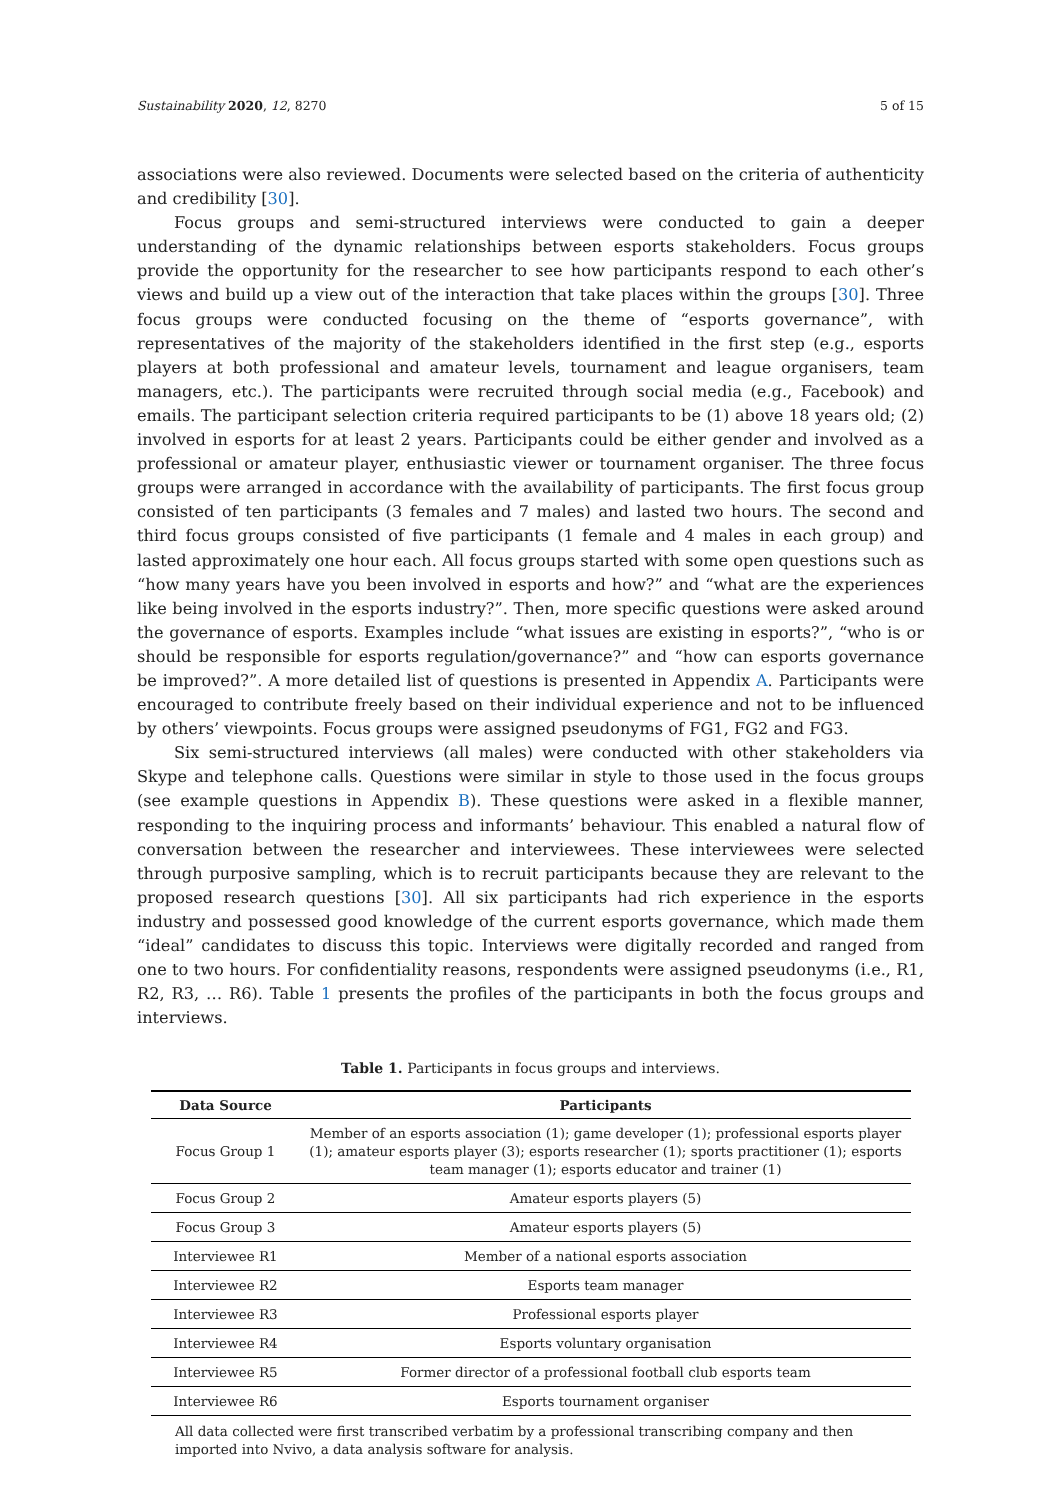Sustainability 2020, 12, 8270 5 of 15
associations were also reviewed. Documents were selected based on the criteria of authenticity and credibility [30].
Focus groups and semi-structured interviews were conducted to gain a deeper understanding of the dynamic relationships between esports stakeholders. Focus groups provide the opportunity for the researcher to see how participants respond to each other’s views and build up a view out of the interaction that take places within the groups [30]. Three focus groups were conducted focusing on the theme of “esports governance”, with representatives of the majority of the stakeholders identified in the first step (e.g., esports players at both professional and amateur levels, tournament and league organisers, team managers, etc.). The participants were recruited through social media (e.g., Facebook) and emails. The participant selection criteria required participants to be (1) above 18 years old; (2) involved in esports for at least 2 years. Participants could be either gender and involved as a professional or amateur player, enthusiastic viewer or tournament organiser. The three focus groups were arranged in accordance with the availability of participants. The first focus group consisted of ten participants (3 females and 7 males) and lasted two hours. The second and third focus groups consisted of five participants (1 female and 4 males in each group) and lasted approximately one hour each. All focus groups started with some open questions such as “how many years have you been involved in esports and how?” and “what are the experiences like being involved in the esports industry?”. Then, more specific questions were asked around the governance of esports. Examples include “what issues are existing in esports?”, “who is or should be responsible for esports regulation/governance?” and “how can esports governance be improved?”. A more detailed list of questions is presented in Appendix A. Participants were encouraged to contribute freely based on their individual experience and not to be influenced by others’ viewpoints. Focus groups were assigned pseudonyms of FG1, FG2 and FG3.
Six semi-structured interviews (all males) were conducted with other stakeholders via Skype and telephone calls. Questions were similar in style to those used in the focus groups (see example questions in Appendix B). These questions were asked in a flexible manner, responding to the inquiring process and informants’ behaviour. This enabled a natural flow of conversation between the researcher and interviewees. These interviewees were selected through purposive sampling, which is to recruit participants because they are relevant to the proposed research questions [30]. All six participants had rich experience in the esports industry and possessed good knowledge of the current esports governance, which made them “ideal” candidates to discuss this topic. Interviews were digitally recorded and ranged from one to two hours. For confidentiality reasons, respondents were assigned pseudonyms (i.e., R1, R2, R3, … R6). Table 1 presents the profiles of the participants in both the focus groups and interviews.
Table 1. Participants in focus groups and interviews.
| Data Source | Participants |
| --- | --- |
| Focus Group 1 | Member of an esports association (1); game developer (1); professional esports player (1); amateur esports player (3); esports researcher (1); sports practitioner (1); esports team manager (1); esports educator and trainer (1) |
| Focus Group 2 | Amateur esports players (5) |
| Focus Group 3 | Amateur esports players (5) |
| Interviewee R1 | Member of a national esports association |
| Interviewee R2 | Esports team manager |
| Interviewee R3 | Professional esports player |
| Interviewee R4 | Esports voluntary organisation |
| Interviewee R5 | Former director of a professional football club esports team |
| Interviewee R6 | Esports tournament organiser |
All data collected were first transcribed verbatim by a professional transcribing company and then imported into Nvivo, a data analysis software for analysis.